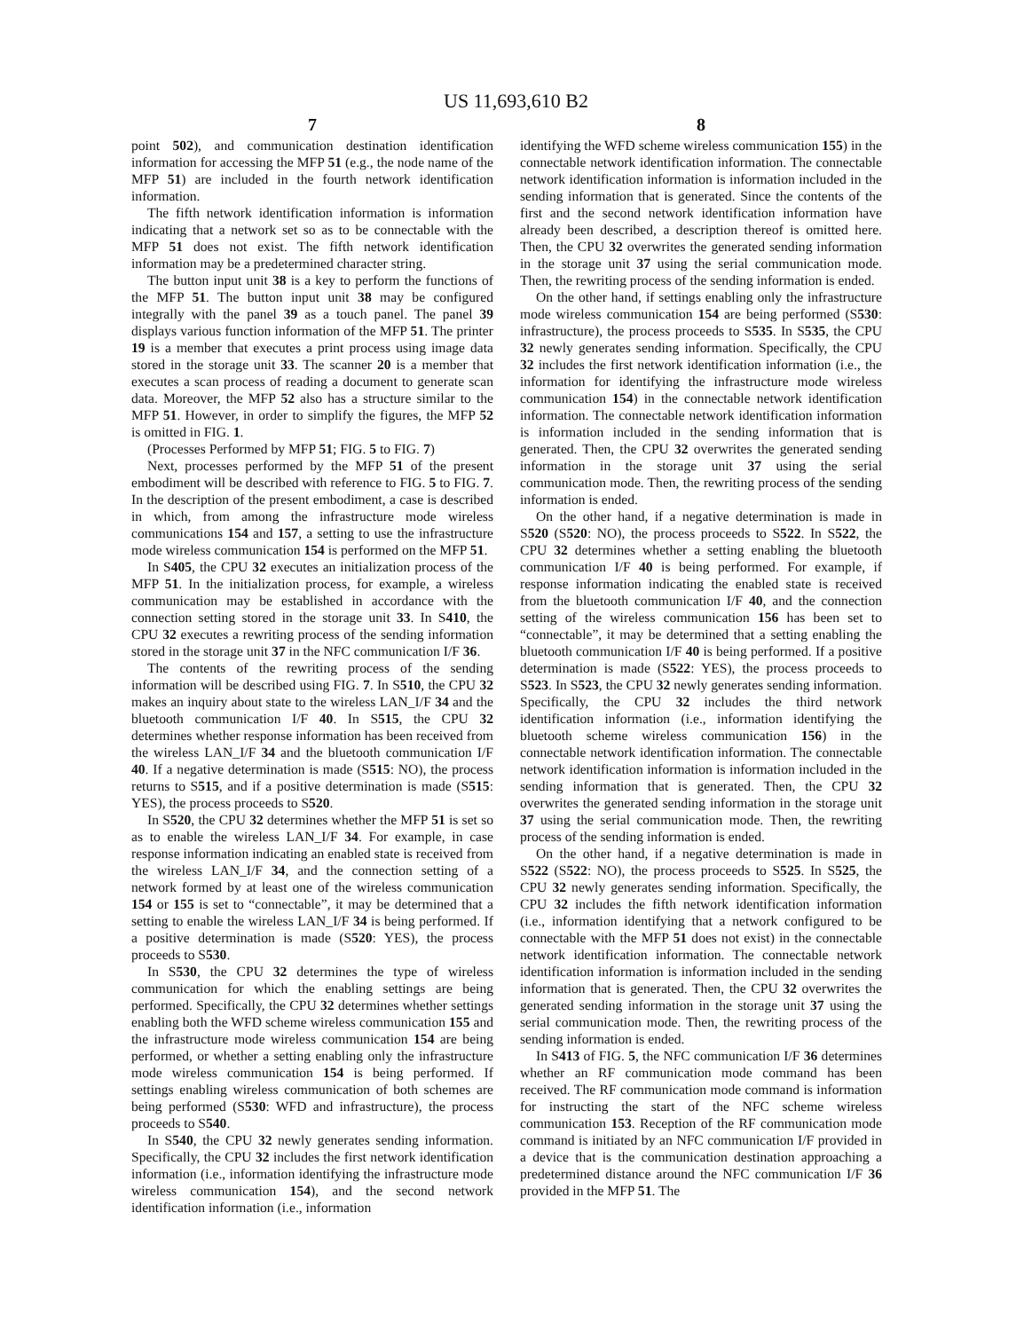US 11,693,610 B2
7
point 502), and communication destination identification information for accessing the MFP 51 (e.g., the node name of the MFP 51) are included in the fourth network identification information.
The fifth network identification information is information indicating that a network set so as to be connectable with the MFP 51 does not exist. The fifth network identification information may be a predetermined character string.
The button input unit 38 is a key to perform the functions of the MFP 51. The button input unit 38 may be configured integrally with the panel 39 as a touch panel. The panel 39 displays various function information of the MFP 51. The printer 19 is a member that executes a print process using image data stored in the storage unit 33. The scanner 20 is a member that executes a scan process of reading a document to generate scan data. Moreover, the MFP 52 also has a structure similar to the MFP 51. However, in order to simplify the figures, the MFP 52 is omitted in FIG. 1.
(Processes Performed by MFP 51; FIG. 5 to FIG. 7)
Next, processes performed by the MFP 51 of the present embodiment will be described with reference to FIG. 5 to FIG. 7. In the description of the present embodiment, a case is described in which, from among the infrastructure mode wireless communications 154 and 157, a setting to use the infrastructure mode wireless communication 154 is performed on the MFP 51.
In S405, the CPU 32 executes an initialization process of the MFP 51. In the initialization process, for example, a wireless communication may be established in accordance with the connection setting stored in the storage unit 33. In S410, the CPU 32 executes a rewriting process of the sending information stored in the storage unit 37 in the NFC communication I/F 36.
The contents of the rewriting process of the sending information will be described using FIG. 7. In S510, the CPU 32 makes an inquiry about state to the wireless LAN_I/F 34 and the bluetooth communication I/F 40. In S515, the CPU 32 determines whether response information has been received from the wireless LAN_I/F 34 and the bluetooth communication I/F 40. If a negative determination is made (S515: NO), the process returns to S515, and if a positive determination is made (S515: YES), the process proceeds to S520.
In S520, the CPU 32 determines whether the MFP 51 is set so as to enable the wireless LAN_I/F 34. For example, in case response information indicating an enabled state is received from the wireless LAN_I/F 34, and the connection setting of a network formed by at least one of the wireless communication 154 or 155 is set to “connectable”, it may be determined that a setting to enable the wireless LAN_I/F 34 is being performed. If a positive determination is made (S520: YES), the process proceeds to S530.
In S530, the CPU 32 determines the type of wireless communication for which the enabling settings are being performed. Specifically, the CPU 32 determines whether settings enabling both the WFD scheme wireless communication 155 and the infrastructure mode wireless communication 154 are being performed, or whether a setting enabling only the infrastructure mode wireless communication 154 is being performed. If settings enabling wireless communication of both schemes are being performed (S530: WFD and infrastructure), the process proceeds to S540.
In S540, the CPU 32 newly generates sending information. Specifically, the CPU 32 includes the first network identification information (i.e., information identifying the infrastructure mode wireless communication 154), and the second network identification information (i.e., information
8
identifying the WFD scheme wireless communication 155) in the connectable network identification information. The connectable network identification information is information included in the sending information that is generated. Since the contents of the first and the second network identification information have already been described, a description thereof is omitted here. Then, the CPU 32 overwrites the generated sending information in the storage unit 37 using the serial communication mode. Then, the rewriting process of the sending information is ended.
On the other hand, if settings enabling only the infrastructure mode wireless communication 154 are being performed (S530: infrastructure), the process proceeds to S535. In S535, the CPU 32 newly generates sending information. Specifically, the CPU 32 includes the first network identification information (i.e., the information for identifying the infrastructure mode wireless communication 154) in the connectable network identification information. The connectable network identification information is information included in the sending information that is generated. Then, the CPU 32 overwrites the generated sending information in the storage unit 37 using the serial communication mode. Then, the rewriting process of the sending information is ended.
On the other hand, if a negative determination is made in S520 (S520: NO), the process proceeds to S522. In S522, the CPU 32 determines whether a setting enabling the bluetooth communication I/F 40 is being performed. For example, if response information indicating the enabled state is received from the bluetooth communication I/F 40, and the connection setting of the wireless communication 156 has been set to “connectable”, it may be determined that a setting enabling the bluetooth communication I/F 40 is being performed. If a positive determination is made (S522: YES), the process proceeds to S523. In S523, the CPU 32 newly generates sending information. Specifically, the CPU 32 includes the third network identification information (i.e., information identifying the bluetooth scheme wireless communication 156) in the connectable network identification information. The connectable network identification information is information included in the sending information that is generated. Then, the CPU 32 overwrites the generated sending information in the storage unit 37 using the serial communication mode. Then, the rewriting process of the sending information is ended.
On the other hand, if a negative determination is made in S522 (S522: NO), the process proceeds to S525. In S525, the CPU 32 newly generates sending information. Specifically, the CPU 32 includes the fifth network identification information (i.e., information identifying that a network configured to be connectable with the MFP 51 does not exist) in the connectable network identification information. The connectable network identification information is information included in the sending information that is generated. Then, the CPU 32 overwrites the generated sending information in the storage unit 37 using the serial communication mode. Then, the rewriting process of the sending information is ended.
In S413 of FIG. 5, the NFC communication I/F 36 determines whether an RF communication mode command has been received. The RF communication mode command is information for instructing the start of the NFC scheme wireless communication 153. Reception of the RF communication mode command is initiated by an NFC communication I/F provided in a device that is the communication destination approaching a predetermined distance around the NFC communication I/F 36 provided in the MFP 51. The